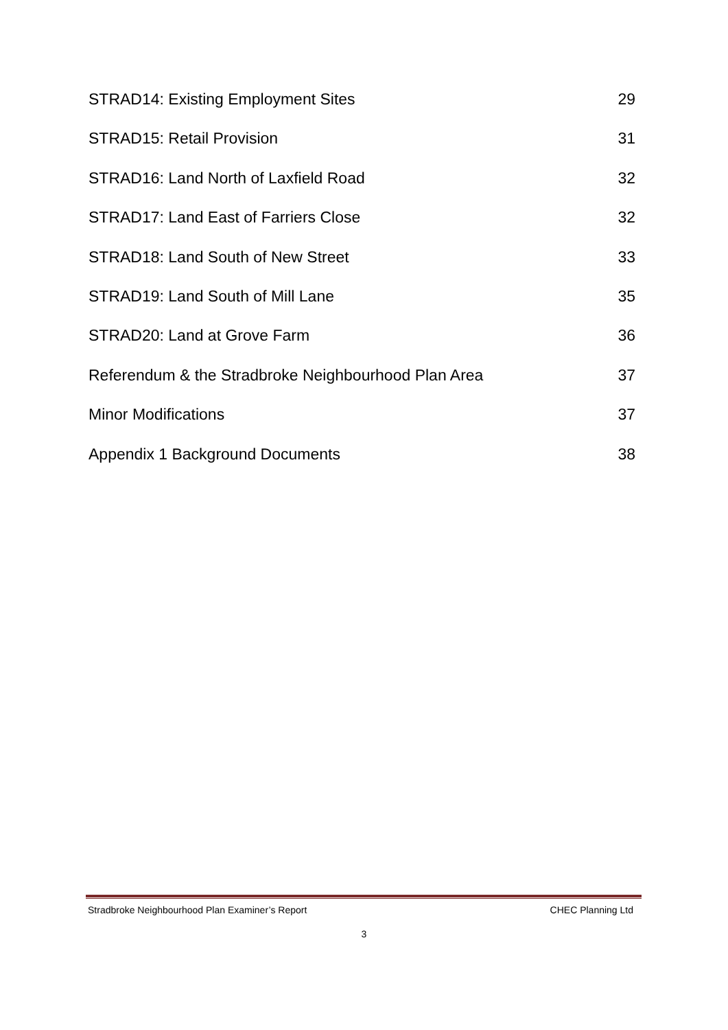STRAD14: Existing Employment Sites 29
STRAD15: Retail Provision 31
STRAD16: Land North of Laxfield Road 32
STRAD17: Land East of Farriers Close 32
STRAD18: Land South of New Street 33
STRAD19: Land South of Mill Lane 35
STRAD20: Land at Grove Farm 36
Referendum & the Stradbroke Neighbourhood Plan Area 37
Minor Modifications 37
Appendix 1 Background Documents 38
Stradbroke Neighbourhood Plan Examiner’s Report CHEC Planning Ltd
3